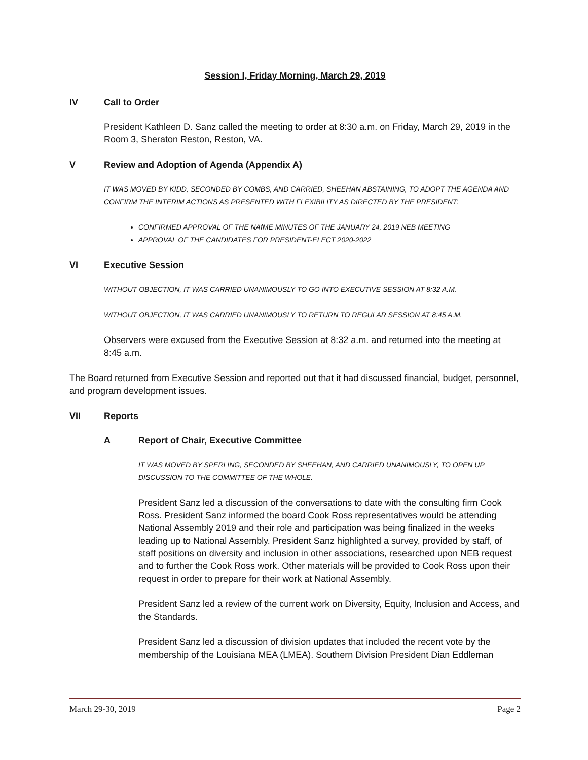Session I, Friday Morning, March 29, 2019
IV Call to Order
President Kathleen D. Sanz called the meeting to order at 8:30 a.m. on Friday, March 29, 2019 in the Room 3, Sheraton Reston, Reston, VA.
V Review and Adoption of Agenda (Appendix A)
IT WAS MOVED BY KIDD, SECONDED BY COMBS, AND CARRIED, SHEEHAN ABSTAINING, TO ADOPT THE AGENDA AND CONFIRM THE INTERIM ACTIONS AS PRESENTED WITH FLEXIBILITY AS DIRECTED BY THE PRESIDENT:
CONFIRMED APPROVAL OF THE NAfME MINUTES OF THE JANUARY 24, 2019 NEB MEETING
APPROVAL OF THE CANDIDATES FOR PRESIDENT-ELECT 2020-2022
VI Executive Session
WITHOUT OBJECTION, IT WAS CARRIED UNANIMOUSLY TO GO INTO EXECUTIVE SESSION AT 8:32 A.M.
WITHOUT OBJECTION, IT WAS CARRIED UNANIMOUSLY TO RETURN TO REGULAR SESSION AT 8:45 A.M.
Observers were excused from the Executive Session at 8:32 a.m. and returned into the meeting at 8:45 a.m.
The Board returned from Executive Session and reported out that it had discussed financial, budget, personnel, and program development issues.
VII Reports
A Report of Chair, Executive Committee
IT WAS MOVED BY SPERLING, SECONDED BY SHEEHAN, AND CARRIED UNANIMOUSLY, TO OPEN UP DISCUSSION TO THE COMMITTEE OF THE WHOLE.
President Sanz led a discussion of the conversations to date with the consulting firm Cook Ross. President Sanz informed the board Cook Ross representatives would be attending National Assembly 2019 and their role and participation was being finalized in the weeks leading up to National Assembly. President Sanz highlighted a survey, provided by staff, of staff positions on diversity and inclusion in other associations, researched upon NEB request and to further the Cook Ross work. Other materials will be provided to Cook Ross upon their request in order to prepare for their work at National Assembly.
President Sanz led a review of the current work on Diversity, Equity, Inclusion and Access, and the Standards.
President Sanz led a discussion of division updates that included the recent vote by the membership of the Louisiana MEA (LMEA). Southern Division President Dian Eddleman
March 29-30, 2019 Page 2